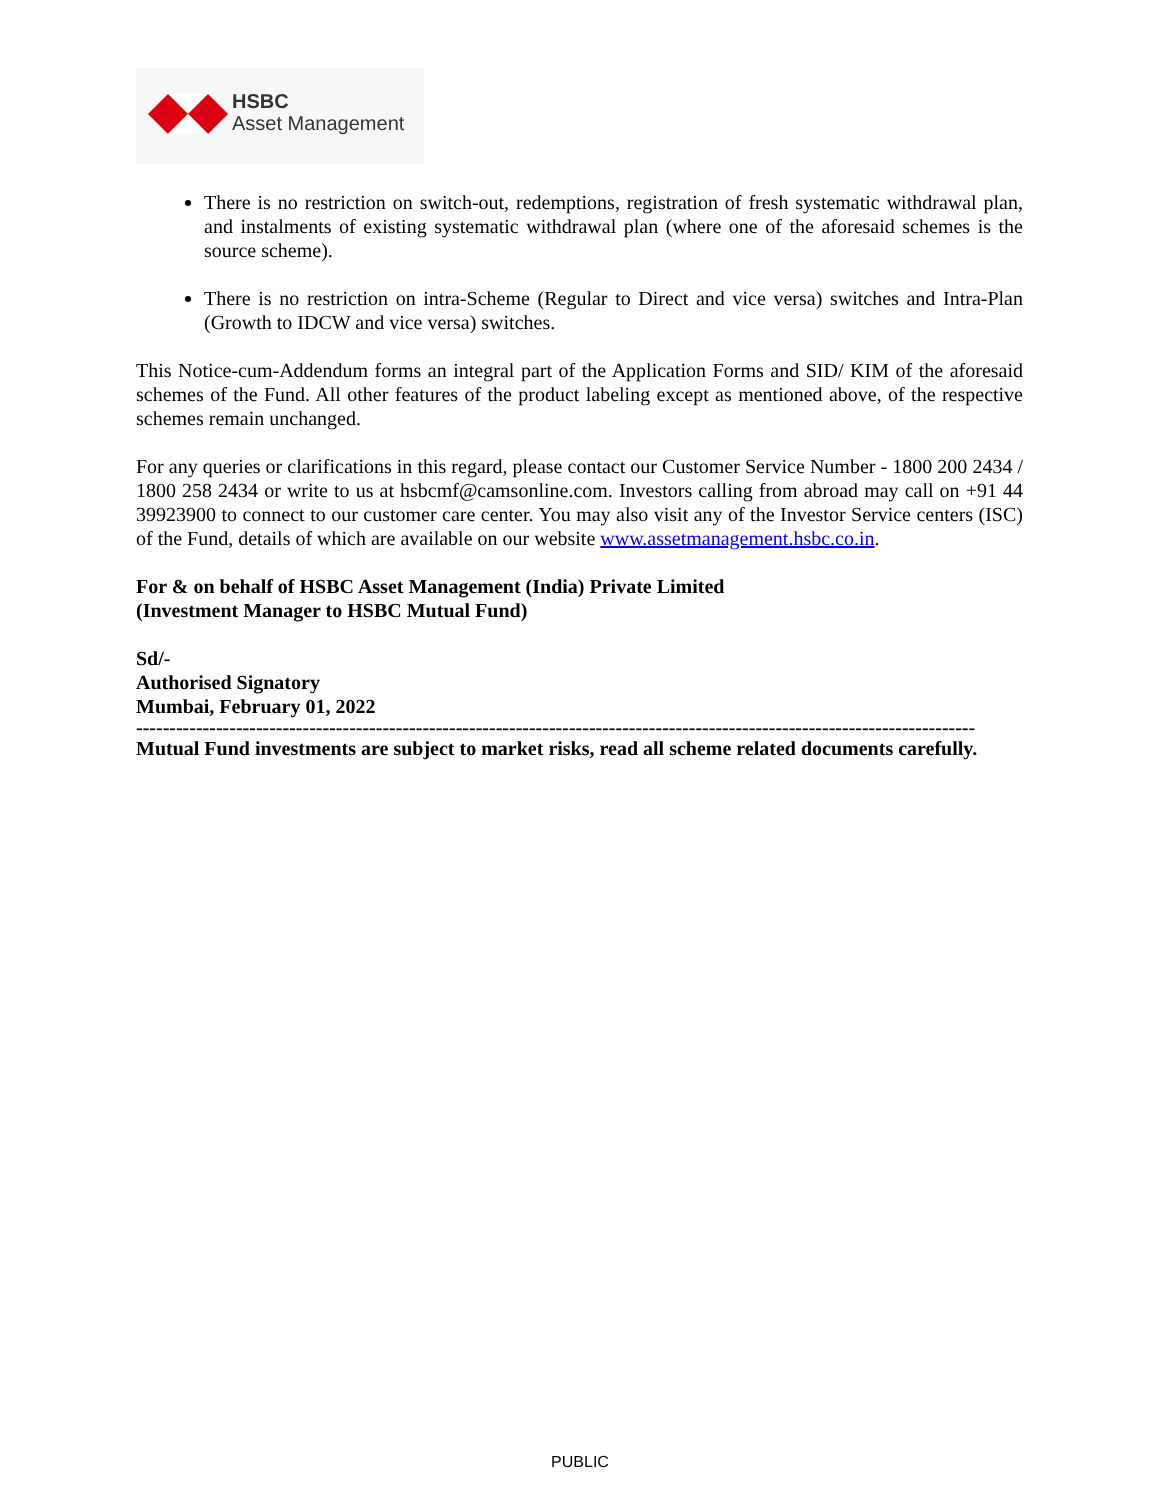HSBC
Asset Management
There is no restriction on switch-out, redemptions, registration of fresh systematic withdrawal plan, and instalments of existing systematic withdrawal plan (where one of the aforesaid schemes is the source scheme).
There is no restriction on intra-Scheme (Regular to Direct and vice versa) switches and Intra-Plan (Growth to IDCW and vice versa) switches.
This Notice-cum-Addendum forms an integral part of the Application Forms and SID/ KIM of the aforesaid schemes of the Fund. All other features of the product labeling except as mentioned above, of the respective schemes remain unchanged.
For any queries or clarifications in this regard, please contact our Customer Service Number - 1800 200 2434 / 1800 258 2434 or write to us at hsbcmf@camsonline.com. Investors calling from abroad may call on +91 44 39923900 to connect to our customer care center. You may also visit any of the Investor Service centers (ISC) of the Fund, details of which are available on our website www.assetmanagement.hsbc.co.in.
For & on behalf of HSBC Asset Management (India) Private Limited
(Investment Manager to HSBC Mutual Fund)
Sd/-
Authorised Signatory
Mumbai, February 01, 2022
------------------------------------------------------------------------------------------------------------------------------
Mutual Fund investments are subject to market risks, read all scheme related documents carefully.
PUBLIC